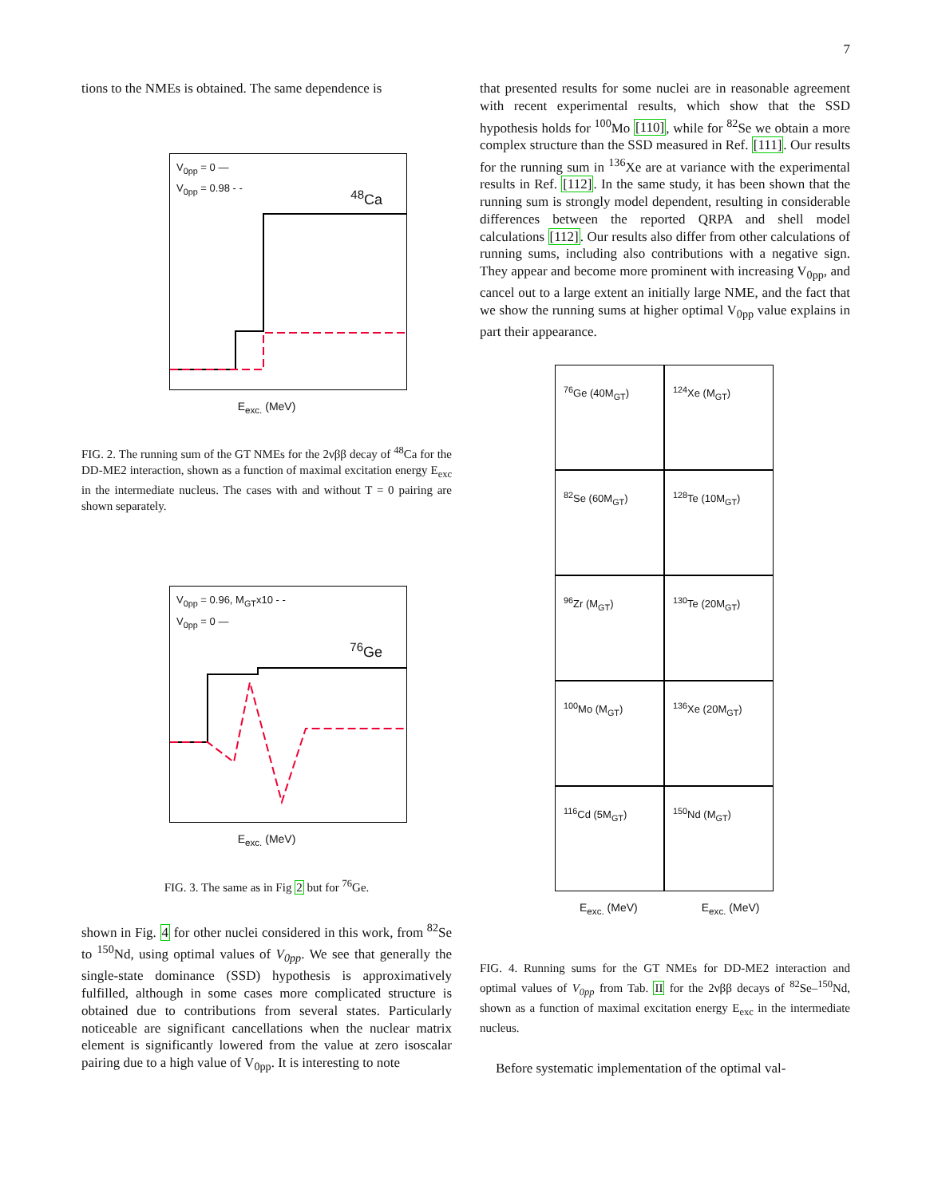7
tions to the NMEs is obtained. The same dependence is
V<sub>0pp</sub> = 0 —
V<sub>0pp</sub> = 0.98 - -
<sup>48</sup>Ca
E<sub>exc.</sub> (MeV)
FIG. 2. The running sum of the GT NMEs for the 2νββ decay of <sup>48</sup>Ca for the DD-ME2 interaction, shown as a function of maximal excitation energy E<sub>exc</sub> in the intermediate nucleus. The cases with and without T = 0 pairing are shown separately.
V<sub>0pp</sub> = 0.96, M<sub>GT</sub>x10 - -
V<sub>0pp</sub> = 0 —
<sup>76</sup>Ge
E<sub>exc.</sub> (MeV)
FIG. 3. The same as in Fig 2 but for <sup>76</sup>Ge.
shown in Fig. 4 for other nuclei considered in this work, from <sup>82</sup>Se to <sup>150</sup>Nd, using optimal values of V<sub>0pp</sub>. We see that generally the single-state dominance (SSD) hypothesis is approximatively fulfilled, although in some cases more complicated structure is obtained due to contributions from several states. Particularly noticeable are significant cancellations when the nuclear matrix element is significantly lowered from the value at zero isoscalar pairing due to a high value of V<sub>0pp</sub>. It is interesting to note
that presented results for some nuclei are in reasonable agreement with recent experimental results, which show that the SSD hypothesis holds for <sup>100</sup>Mo [110], while for <sup>82</sup>Se we obtain a more complex structure than the SSD measured in Ref. [111]. Our results for the running sum in <sup>136</sup>Xe are at variance with the experimental results in Ref. [112]. In the same study, it has been shown that the running sum is strongly model dependent, resulting in considerable differences between the reported QRPA and shell model calculations [112]. Our results also differ from other calculations of running sums, including also contributions with a negative sign. They appear and become more prominent with increasing V<sub>0pp</sub>, and cancel out to a large extent an initially large NME, and the fact that we show the running sums at higher optimal V<sub>0pp</sub> value explains in part their appearance.
<sup>76</sup>Ge (40M<sub>GT</sub>)
<sup>124</sup>Xe (M<sub>GT</sub>)
<sup>82</sup>Se (60M<sub>GT</sub>)
<sup>128</sup>Te (10M<sub>GT</sub>)
<sup>96</sup>Zr (M<sub>GT</sub>)
<sup>130</sup>Te (20M<sub>GT</sub>)
<sup>100</sup>Mo (M<sub>GT</sub>)
<sup>136</sup>Xe (20M<sub>GT</sub>)
<sup>116</sup>Cd (5M<sub>GT</sub>)
<sup>150</sup>Nd (M<sub>GT</sub>)
E<sub>exc.</sub> (MeV) E<sub>exc.</sub> (MeV)
FIG. 4. Running sums for the GT NMEs for DD-ME2 interaction and optimal values of V<sub>0pp</sub> from Tab. II for the 2νββ decays of <sup>82</sup>Se–<sup>150</sup>Nd, shown as a function of maximal excitation energy E<sub>exc</sub> in the intermediate nucleus.
Before systematic implementation of the optimal val-